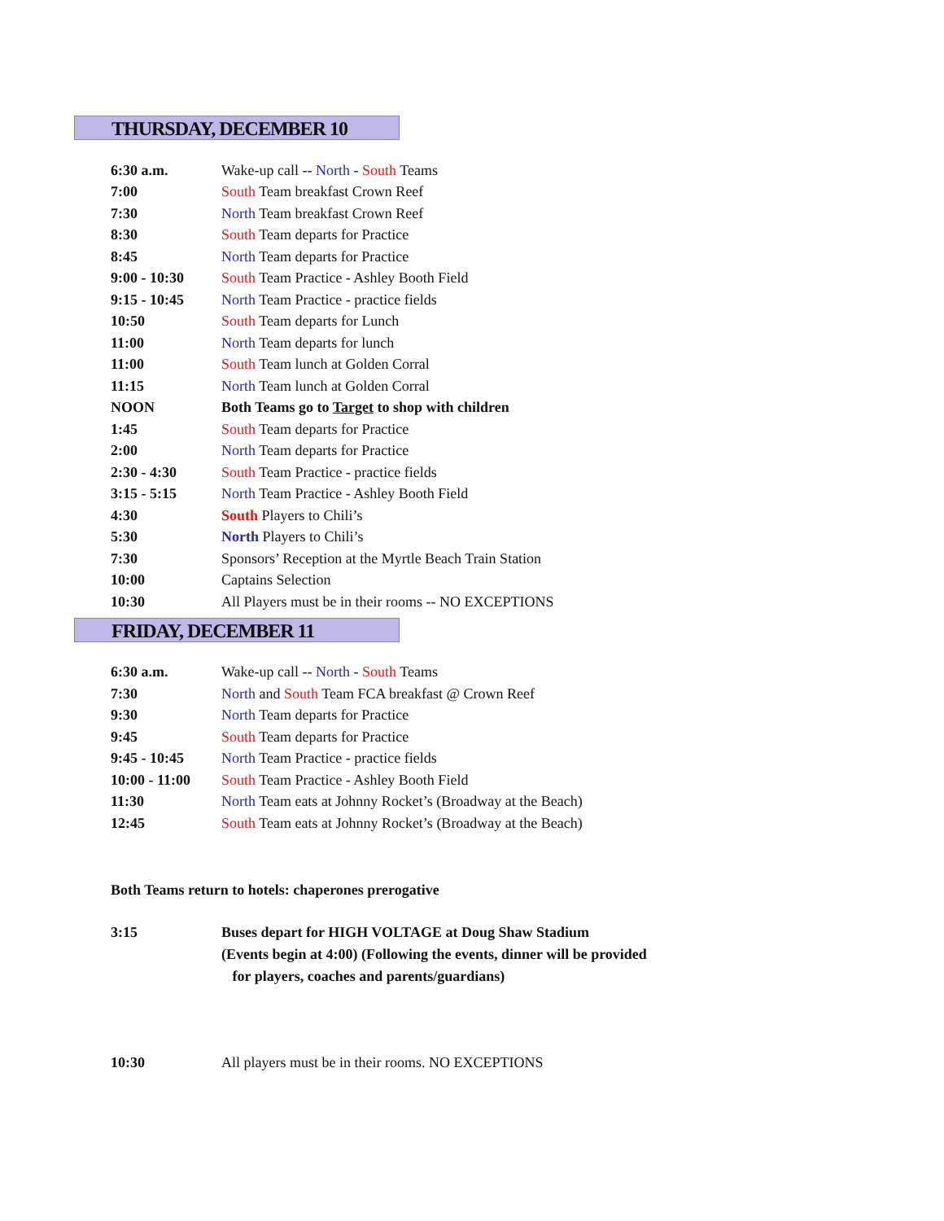THURSDAY, DECEMBER 10
| 6:30 a.m. | Wake-up call -- North - South Teams |
| 7:00 | South Team breakfast Crown Reef |
| 7:30 | North Team breakfast Crown Reef |
| 8:30 | South Team departs for Practice |
| 8:45 | North Team departs for Practice |
| 9:00 - 10:30 | South Team Practice - Ashley Booth Field |
| 9:15 - 10:45 | North Team Practice - practice fields |
| 10:50 | South Team departs for Lunch |
| 11:00 | North Team departs for lunch |
| 11:00 | South Team lunch at Golden Corral |
| 11:15 | North Team lunch at Golden Corral |
| NOON | Both Teams go to Target to shop with children |
| 1:45 | South Team departs for Practice |
| 2:00 | North Team departs for Practice |
| 2:30 - 4:30 | South Team Practice - practice fields |
| 3:15 - 5:15 | North Team Practice - Ashley Booth Field |
| 4:30 | South Players to Chili’s |
| 5:30 | North Players to Chili’s |
| 7:30 | Sponsors’ Reception at the Myrtle Beach Train Station |
| 10:00 | Captains Selection |
| 10:30 | All Players must be in their rooms -- NO EXCEPTIONS |
FRIDAY, DECEMBER 11
| 6:30 a.m. | Wake-up call -- North - South Teams |
| 7:30 | North and South Team FCA breakfast @ Crown Reef |
| 9:30 | North Team departs for Practice |
| 9:45 | South Team departs for Practice |
| 9:45 - 10:45 | North Team Practice - practice fields |
| 10:00 - 11:00 | South Team Practice - Ashley Booth Field |
| 11:30 | North Team eats at Johnny Rocket’s (Broadway at the Beach) |
| 12:45 | South Team eats at Johnny Rocket’s (Broadway at the Beach) |
Both Teams return to hotels: chaperones prerogative
| 3:15 | Buses depart for HIGH VOLTAGE at Doug Shaw Stadium (Events begin at 4:00) (Following the events, dinner will be provided for players, coaches and parents/guardians) |
| 10:30 | All players must be in their rooms. NO EXCEPTIONS |